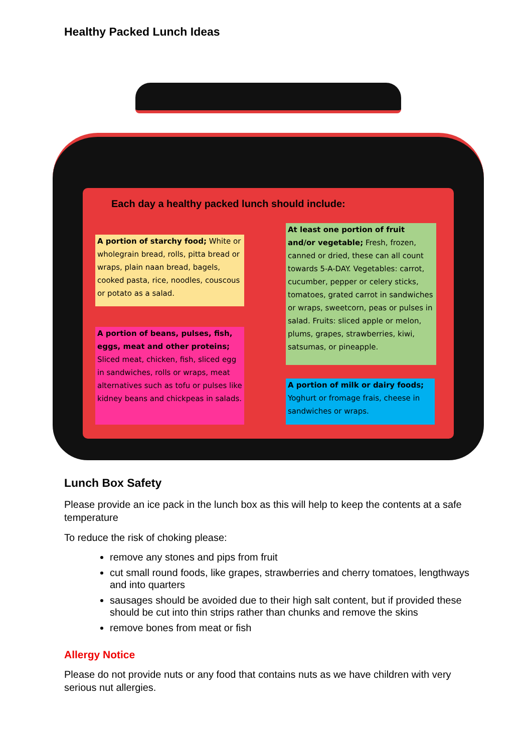Healthy Packed Lunch Ideas
Each day a healthy packed lunch should include:
A portion of starchy food; White or wholegrain bread, rolls, pitta bread or wraps, plain naan bread, bagels, cooked pasta, rice, noodles, couscous or potato as a salad.
A portion of beans, pulses, fish, eggs, meat and other proteins; Sliced meat, chicken, fish, sliced egg in sandwiches, rolls or wraps, meat alternatives such as tofu or pulses like kidney beans and chickpeas in salads.
At least one portion of fruit and/or vegetable; Fresh, frozen, canned or dried, these can all count towards 5-A-DAY. Vegetables: carrot, cucumber, pepper or celery sticks, tomatoes, grated carrot in sandwiches or wraps, sweetcorn, peas or pulses in salad. Fruits: sliced apple or melon, plums, grapes, strawberries, kiwi, satsumas, or pineapple.
A portion of milk or dairy foods; Yoghurt or fromage frais, cheese in sandwiches or wraps.
Lunch Box Safety
Please provide an ice pack in the lunch box as this will help to keep the contents at a safe temperature
To reduce the risk of choking please:
remove any stones and pips from fruit
cut small round foods, like grapes, strawberries and cherry tomatoes, lengthways and into quarters
sausages should be avoided due to their high salt content, but if provided these should be cut into thin strips rather than chunks and remove the skins
remove bones from meat or fish
Allergy Notice
Please do not provide nuts or any food that contains nuts as we have children with very serious nut allergies.